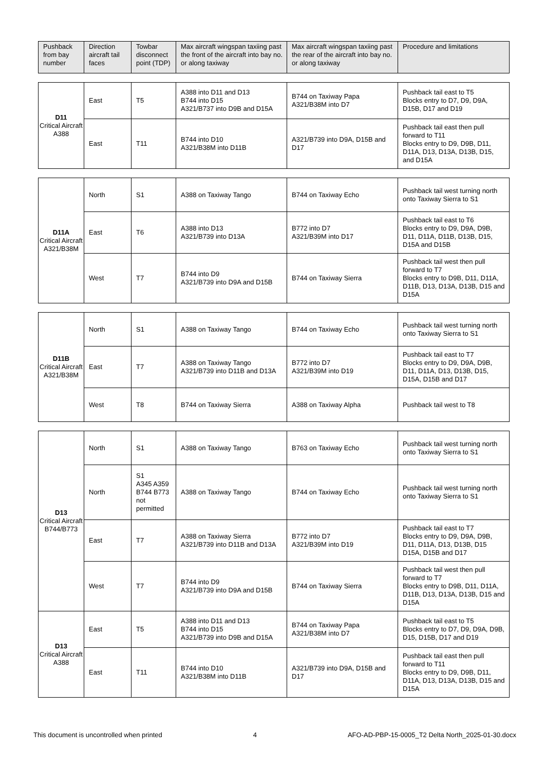| Pushback from bay number | Direction aircraft tail faces | Towbar disconnect point (TDP) | Max aircraft wingspan taxiing past the front of the aircraft into bay no. or along taxiway | Max aircraft wingspan taxiing past the rear of the aircraft into bay no. or along taxiway | Procedure and limitations |
| --- | --- | --- | --- | --- | --- |
| D11 Critical Aircraft A388 | East | T5 | A388 into D11 and D13 B744 into D15 A321/B737 into D9B and D15A | B744 on Taxiway Papa A321/B38M into D7 | Pushback tail east to T5 Blocks entry to D7, D9, D9A, D15B, D17 and D19 |
| | East | T11 | B744 into D10 A321/B38M into D11B | A321/B739 into D9A, D15B and D17 | Pushback tail east then pull forward to T11 Blocks entry to D9, D9B, D11, D11A, D13, D13A, D13B, D15, and D15A |
| D11A Critical Aircraft A321/B38M | North | S1 | A388 on Taxiway Tango | B744 on Taxiway Echo | Pushback tail west turning north onto Taxiway Sierra to S1 |
| | East | T6 | A388 into D13 A321/B739 into D13A | B772 into D7 A321/B39M into D17 | Pushback tail east to T6 Blocks entry to D9, D9A, D9B, D11, D11A, D11B, D13B, D15, D15A and D15B |
| | West | T7 | B744 into D9 A321/B739 into D9A and D15B | B744 on Taxiway Sierra | Pushback tail west then pull forward to T7 Blocks entry to D9B, D11, D11A, D11B, D13, D13A, D13B, D15 and D15A |
| D11B Critical Aircraft A321/B38M | North | S1 | A388 on Taxiway Tango | B744 on Taxiway Echo | Pushback tail west turning north onto Taxiway Sierra to S1 |
| | East | T7 | A388 on Taxiway Tango A321/B739 into D11B and D13A | B772 into D7 A321/B39M into D19 | Pushback tail east to T7 Blocks entry to D9, D9A, D9B, D11, D11A, D13, D13B, D15, D15A, D15B and D17 |
| | West | T8 | B744 on Taxiway Sierra | A388 on Taxiway Alpha | Pushback tail west to T8 |
| D13 Critical Aircraft B744/B773 | North | S1 | A388 on Taxiway Tango | B763 on Taxiway Echo | Pushback tail west turning north onto Taxiway Sierra to S1 |
| | North | S1 A345 A359 B744 B773 not permitted | A388 on Taxiway Tango | B744 on Taxiway Echo | Pushback tail west turning north onto Taxiway Sierra to S1 |
| | East | T7 | A388 on Taxiway Sierra A321/B739 into D11B and D13A | B772 into D7 A321/B39M into D19 | Pushback tail east to T7 Blocks entry to D9, D9A, D9B, D11, D11A, D13, D13B, D15 D15A, D15B and D17 |
| | West | T7 | B744 into D9 A321/B739 into D9A and D15B | B744 on Taxiway Sierra | Pushback tail west then pull forward to T7 Blocks entry to D9B, D11, D11A, D11B, D13, D13A, D13B, D15 and D15A |
| D13 Critical Aircraft A388 | East | T5 | A388 into D11 and D13 B744 into D15 A321/B739 into D9B and D15A | B744 on Taxiway Papa A321/B38M into D7 | Pushback tail east to T5 Blocks entry to D7, D9, D9A, D9B, D15, D15B, D17 and D19 |
| | East | T11 | B744 into D10 A321/B38M into D11B | A321/B739 into D9A, D15B and D17 | Pushback tail east then pull forward to T11 Blocks entry to D9, D9B, D11, D11A, D13, D13A, D13B, D15 and D15A |
This document is uncontrolled when printed 4 AFO-AD-PBP-15-0005_T2 Delta North_2025-01-30.docx